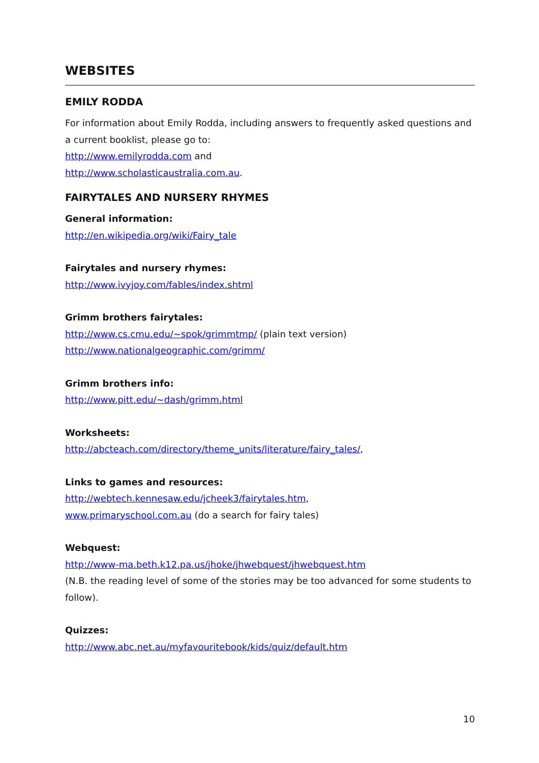WEBSITES
EMILY RODDA
For information about Emily Rodda, including answers to frequently asked questions and a current booklist, please go to:
http://www.emilyrodda.com and
http://www.scholasticaustralia.com.au.
FAIRYTALES AND NURSERY RHYMES
General information:
http://en.wikipedia.org/wiki/Fairy_tale
Fairytales and nursery rhymes:
http://www.ivyjoy.com/fables/index.shtml
Grimm brothers fairytales:
http://www.cs.cmu.edu/~spok/grimmtmp/ (plain text version)
http://www.nationalgeographic.com/grimm/
Grimm brothers info:
http://www.pitt.edu/~dash/grimm.html
Worksheets:
http://abcteach.com/directory/theme_units/literature/fairy_tales/,
Links to games and resources:
http://webtech.kennesaw.edu/jcheek3/fairytales.htm,
www.primaryschool.com.au (do a search for fairy tales)
Webquest:
http://www-ma.beth.k12.pa.us/jhoke/jhwebquest/jhwebquest.htm
(N.B. the reading level of some of the stories may be too advanced for some students to follow).
Quizzes:
http://www.abc.net.au/myfavouritebook/kids/quiz/default.htm
10